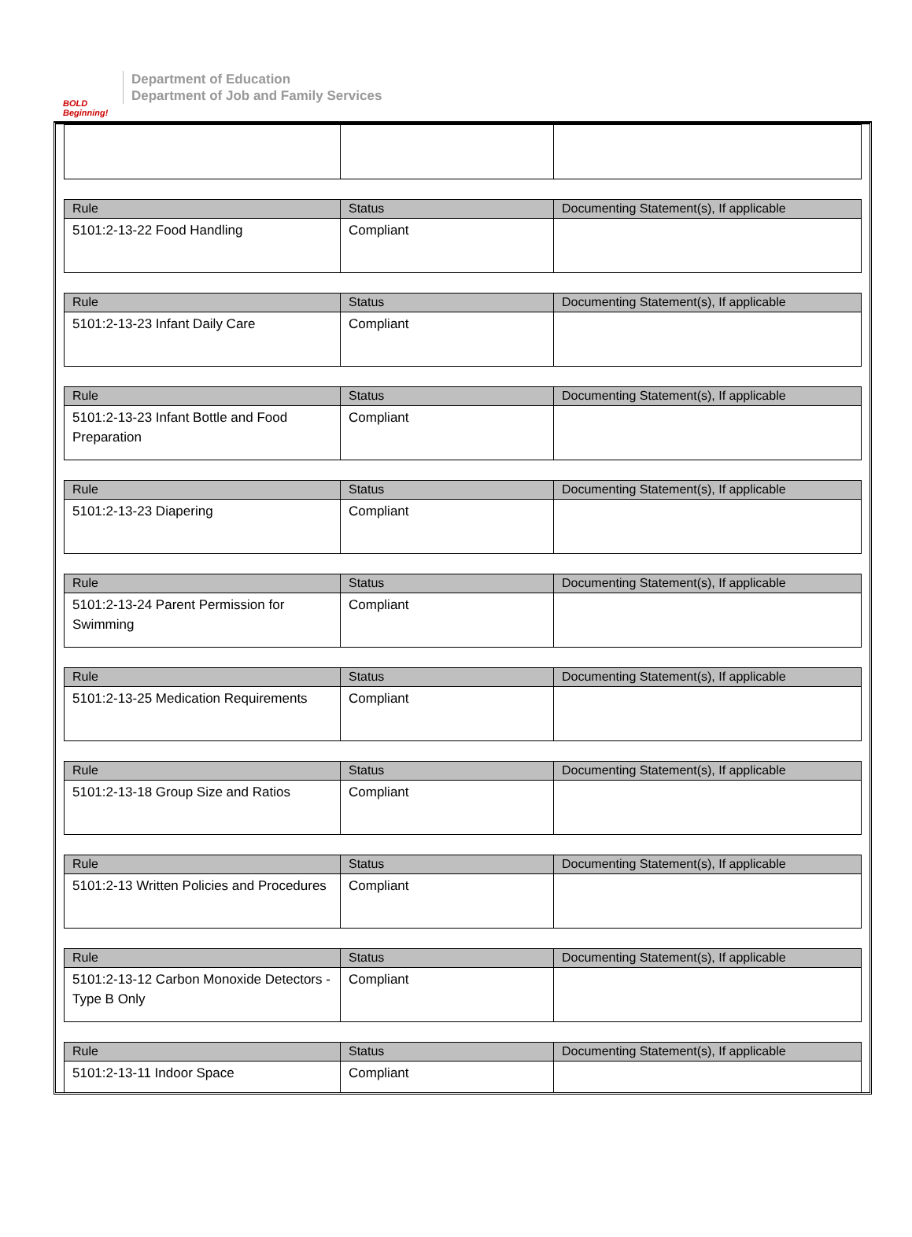BOLD Beginning!
Department of Education
Department of Job and Family Services
| Rule | Status | Documenting Statement(s), If applicable |
| --- | --- | --- |
| 5101:2-13-22 Food Handling | Compliant | |
| Rule | Status | Documenting Statement(s), If applicable |
| --- | --- | --- |
| 5101:2-13-23 Infant Daily Care | Compliant | |
| Rule | Status | Documenting Statement(s), If applicable |
| --- | --- | --- |
| 5101:2-13-23 Infant Bottle and Food Preparation | Compliant | |
| Rule | Status | Documenting Statement(s), If applicable |
| --- | --- | --- |
| 5101:2-13-23 Diapering | Compliant | |
| Rule | Status | Documenting Statement(s), If applicable |
| --- | --- | --- |
| 5101:2-13-24 Parent Permission for Swimming | Compliant | |
| Rule | Status | Documenting Statement(s), If applicable |
| --- | --- | --- |
| 5101:2-13-25 Medication Requirements | Compliant | |
| Rule | Status | Documenting Statement(s), If applicable |
| --- | --- | --- |
| 5101:2-13-18 Group Size and Ratios | Compliant | |
| Rule | Status | Documenting Statement(s), If applicable |
| --- | --- | --- |
| 5101:2-13 Written Policies and Procedures | Compliant | |
| Rule | Status | Documenting Statement(s), If applicable |
| --- | --- | --- |
| 5101:2-13-12 Carbon Monoxide Detectors - Type B Only | Compliant | |
| Rule | Status | Documenting Statement(s), If applicable |
| --- | --- | --- |
| 5101:2-13-11 Indoor Space | Compliant | |